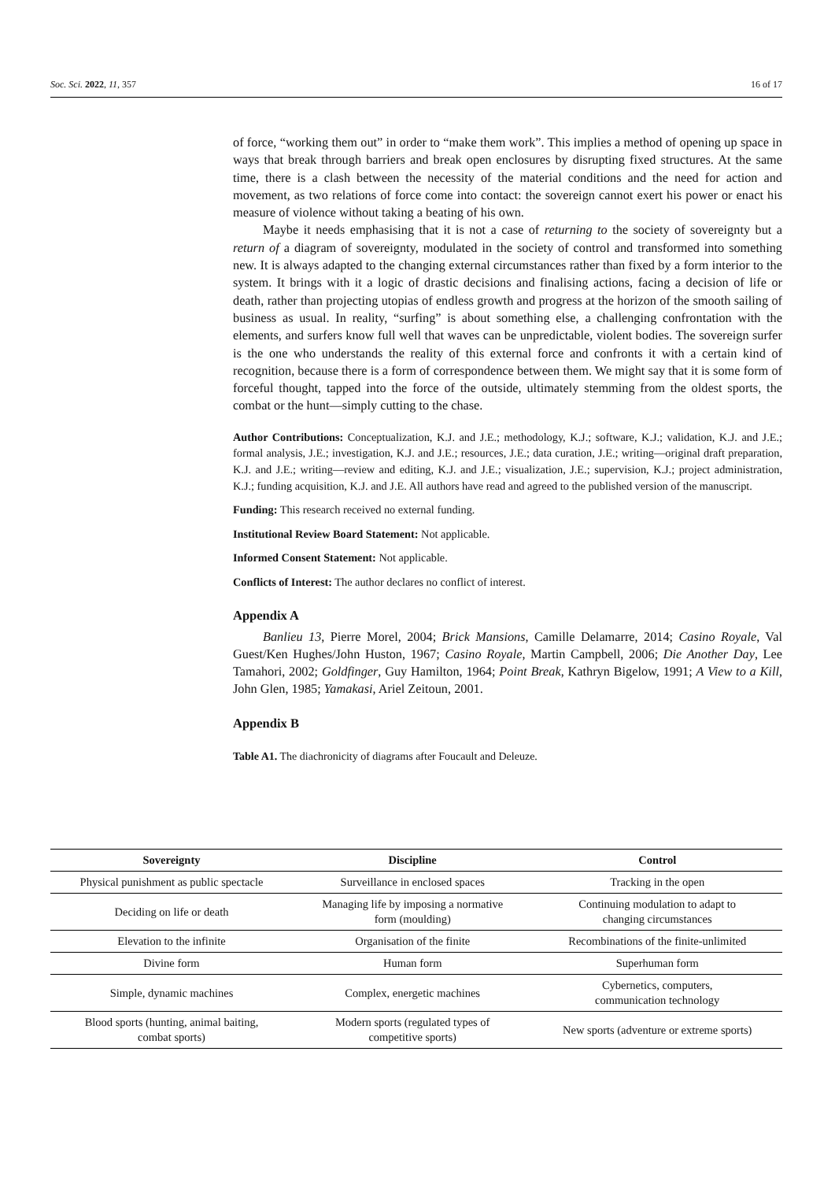Soc. Sci. 2022, 11, 357 16 of 17
of force, “working them out” in order to “make them work”. This implies a method of opening up space in ways that break through barriers and break open enclosures by disrupting fixed structures. At the same time, there is a clash between the necessity of the material conditions and the need for action and movement, as two relations of force come into contact: the sovereign cannot exert his power or enact his measure of violence without taking a beating of his own.
Maybe it needs emphasising that it is not a case of returning to the society of sovereignty but a return of a diagram of sovereignty, modulated in the society of control and transformed into something new. It is always adapted to the changing external circumstances rather than fixed by a form interior to the system. It brings with it a logic of drastic decisions and finalising actions, facing a decision of life or death, rather than projecting utopias of endless growth and progress at the horizon of the smooth sailing of business as usual. In reality, “surfing” is about something else, a challenging confrontation with the elements, and surfers know full well that waves can be unpredictable, violent bodies. The sovereign surfer is the one who understands the reality of this external force and confronts it with a certain kind of recognition, because there is a form of correspondence between them. We might say that it is some form of forceful thought, tapped into the force of the outside, ultimately stemming from the oldest sports, the combat or the hunt—simply cutting to the chase.
Author Contributions: Conceptualization, K.J. and J.E.; methodology, K.J.; software, K.J.; validation, K.J. and J.E.; formal analysis, J.E.; investigation, K.J. and J.E.; resources, J.E.; data curation, J.E.; writing—original draft preparation, K.J. and J.E.; writing—review and editing, K.J. and J.E.; visualization, J.E.; supervision, K.J.; project administration, K.J.; funding acquisition, K.J. and J.E. All authors have read and agreed to the published version of the manuscript.
Funding: This research received no external funding.
Institutional Review Board Statement: Not applicable.
Informed Consent Statement: Not applicable.
Conflicts of Interest: The author declares no conflict of interest.
Appendix A
Banlieu 13, Pierre Morel, 2004; Brick Mansions, Camille Delamarre, 2014; Casino Royale, Val Guest/Ken Hughes/John Huston, 1967; Casino Royale, Martin Campbell, 2006; Die Another Day, Lee Tamahori, 2002; Goldfinger, Guy Hamilton, 1964; Point Break, Kathryn Bigelow, 1991; A View to a Kill, John Glen, 1985; Yamakasi, Ariel Zeitoun, 2001.
Appendix B
Table A1. The diachronicity of diagrams after Foucault and Deleuze.
| Sovereignty | Discipline | Control |
| --- | --- | --- |
| Physical punishment as public spectacle | Surveillance in enclosed spaces | Tracking in the open |
| Deciding on life or death | Managing life by imposing a normative form (moulding) | Continuing modulation to adapt to changing circumstances |
| Elevation to the infinite | Organisation of the finite | Recombinations of the finite-unlimited |
| Divine form | Human form | Superhuman form |
| Simple, dynamic machines | Complex, energetic machines | Cybernetics, computers, communication technology |
| Blood sports (hunting, animal baiting, combat sports) | Modern sports (regulated types of competitive sports) | New sports (adventure or extreme sports) |